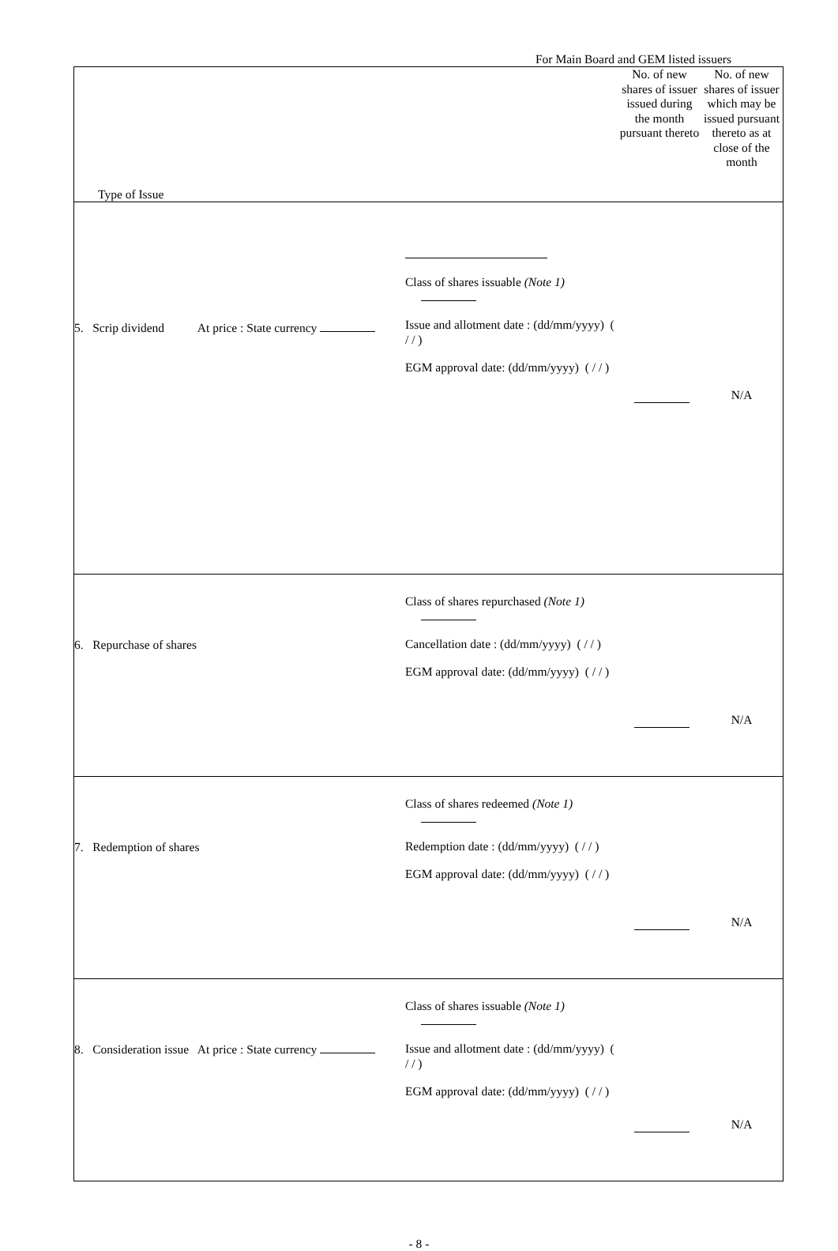For Main Board and GEM listed issuers
| Type of Issue | | No. of new shares of issuer issued during the month pursuant thereto | No. of new shares of issuer which may be issued pursuant thereto as at close of the month |
| --- | --- | --- | --- |
| 5. Scrip dividend At price : State currency | Class of shares issuable (Note 1) Issue and allotment date : (dd/mm/yyyy) ( / / ) EGM approval date: (dd/mm/yyyy) ( / / ) | | N/A |
| 6. Repurchase of shares | Class of shares repurchased (Note 1) Cancellation date : (dd/mm/yyyy) ( / / ) EGM approval date: (dd/mm/yyyy) ( / / ) | | N/A |
| 7. Redemption of shares | Class of shares redeemed (Note 1) Redemption date : (dd/mm/yyyy) ( / / ) EGM approval date: (dd/mm/yyyy) ( / / ) | | N/A |
| 8. Consideration issue At price : State currency | Class of shares issuable (Note 1) Issue and allotment date : (dd/mm/yyyy) ( / / ) EGM approval date: (dd/mm/yyyy) ( / / ) | | N/A |
- 8 -